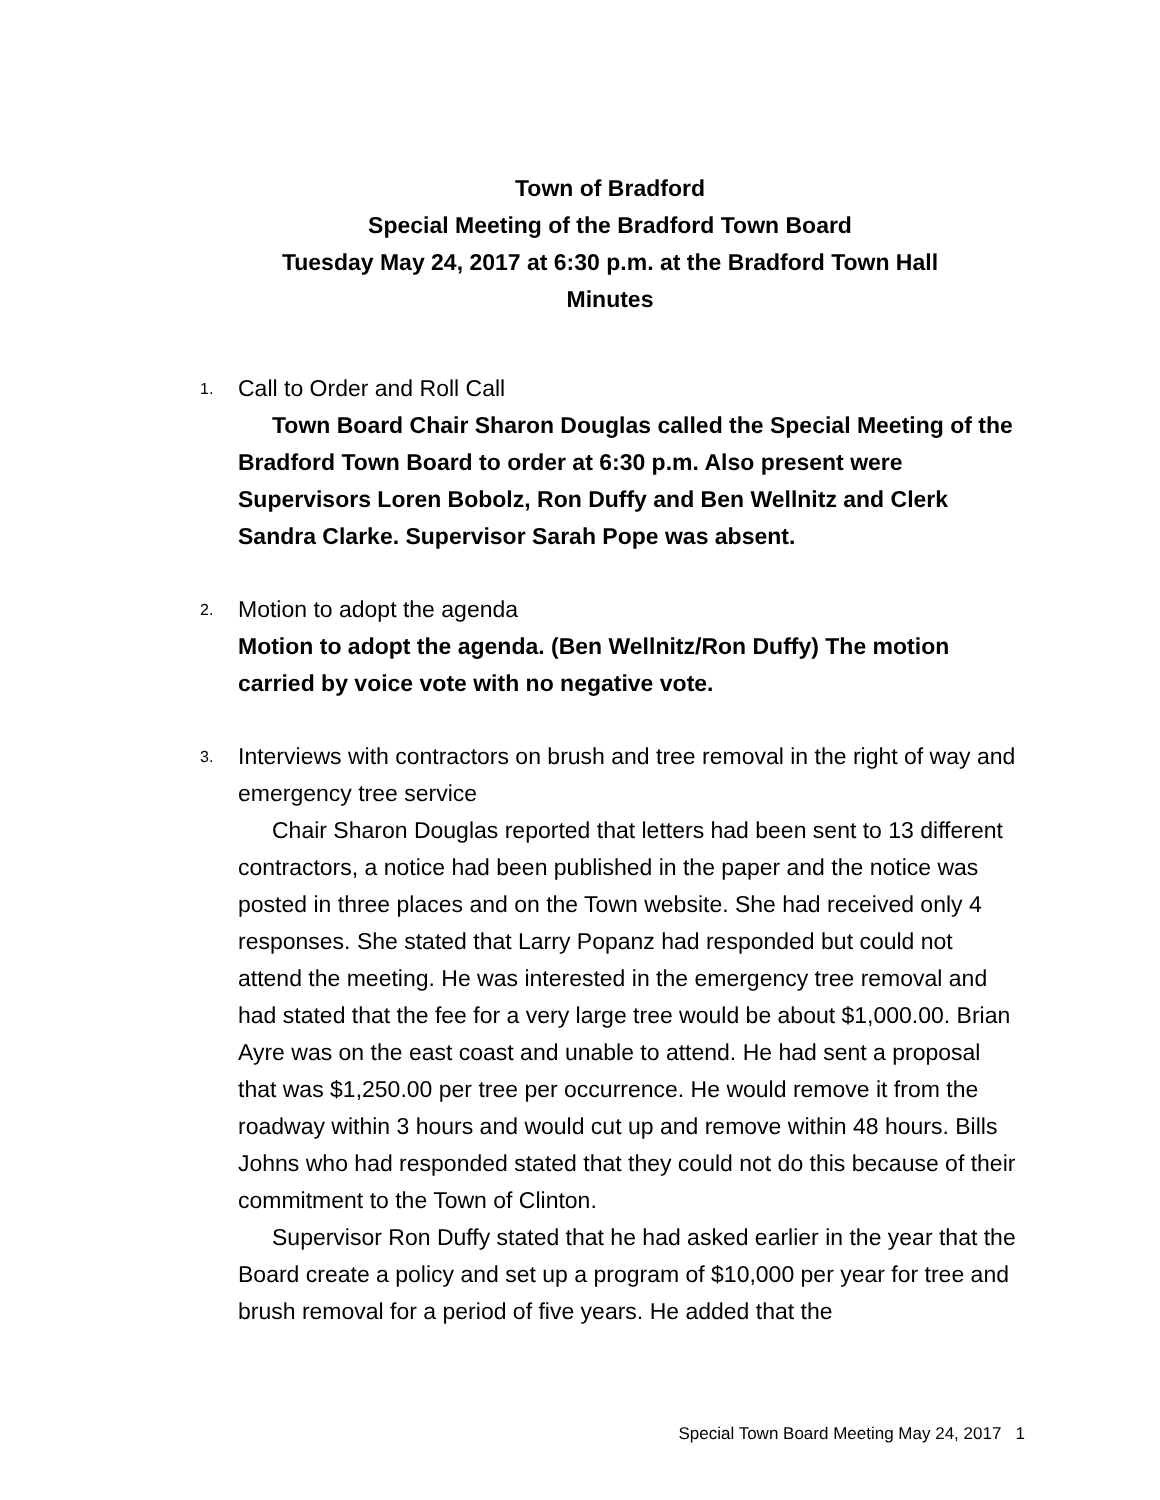Town of Bradford
Special Meeting of the Bradford Town Board
Tuesday May 24, 2017 at 6:30 p.m. at the Bradford Town Hall
Minutes
1.
Call to Order and Roll Call
Town Board Chair Sharon Douglas called the Special Meeting of the Bradford Town Board to order at 6:30 p.m. Also present were Supervisors Loren Bobolz, Ron Duffy and Ben Wellnitz and Clerk Sandra Clarke. Supervisor Sarah Pope was absent.
2.
Motion to adopt the agenda
Motion to adopt the agenda. (Ben Wellnitz/Ron Duffy) The motion carried by voice vote with no negative vote.
3.
Interviews with contractors on brush and tree removal in the right of way and emergency tree service
Chair Sharon Douglas reported that letters had been sent to 13 different contractors, a notice had been published in the paper and the notice was posted in three places and on the Town website. She had received only 4 responses. She stated that Larry Popanz had responded but could not attend the meeting. He was interested in the emergency tree removal and had stated that the fee for a very large tree would be about $1,000.00. Brian Ayre was on the east coast and unable to attend. He had sent a proposal that was $1,250.00 per tree per occurrence. He would remove it from the roadway within 3 hours and would cut up and remove within 48 hours. Bills Johns who had responded stated that they could not do this because of their commitment to the Town of Clinton.
Supervisor Ron Duffy stated that he had asked earlier in the year that the Board create a policy and set up a program of $10,000 per year for tree and brush removal for a period of five years. He added that the
Special Town Board Meeting May 24, 2017 1